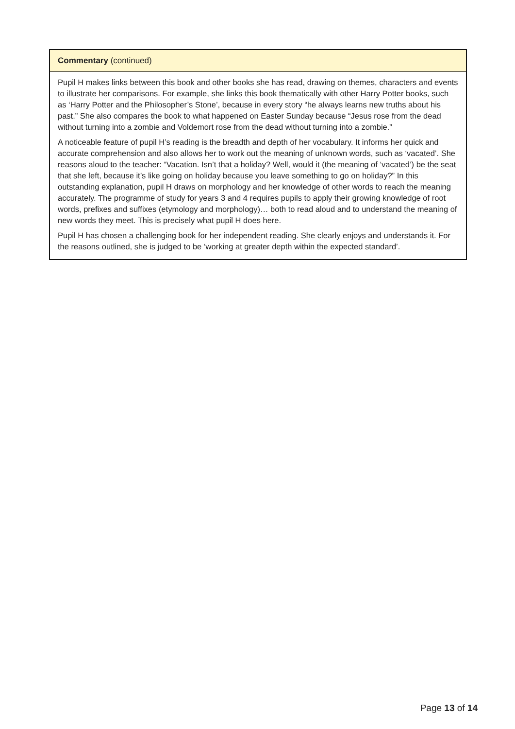Commentary (continued)
Pupil H makes links between this book and other books she has read, drawing on themes, characters and events to illustrate her comparisons. For example, she links this book thematically with other Harry Potter books, such as ‘Harry Potter and the Philosopher’s Stone’, because in every story “he always learns new truths about his past.” She also compares the book to what happened on Easter Sunday because “Jesus rose from the dead without turning into a zombie and Voldemort rose from the dead without turning into a zombie.”
A noticeable feature of pupil H’s reading is the breadth and depth of her vocabulary. It informs her quick and accurate comprehension and also allows her to work out the meaning of unknown words, such as ‘vacated’. She reasons aloud to the teacher: “Vacation. Isn’t that a holiday? Well, would it (the meaning of ‘vacated’) be the seat that she left, because it’s like going on holiday because you leave something to go on holiday?” In this outstanding explanation, pupil H draws on morphology and her knowledge of other words to reach the meaning accurately. The programme of study for years 3 and 4 requires pupils to apply their growing knowledge of root words, prefixes and suffixes (etymology and morphology)… both to read aloud and to understand the meaning of new words they meet. This is precisely what pupil H does here.
Pupil H has chosen a challenging book for her independent reading. She clearly enjoys and understands it. For the reasons outlined, she is judged to be ‘working at greater depth within the expected standard’.
Page 13 of 14